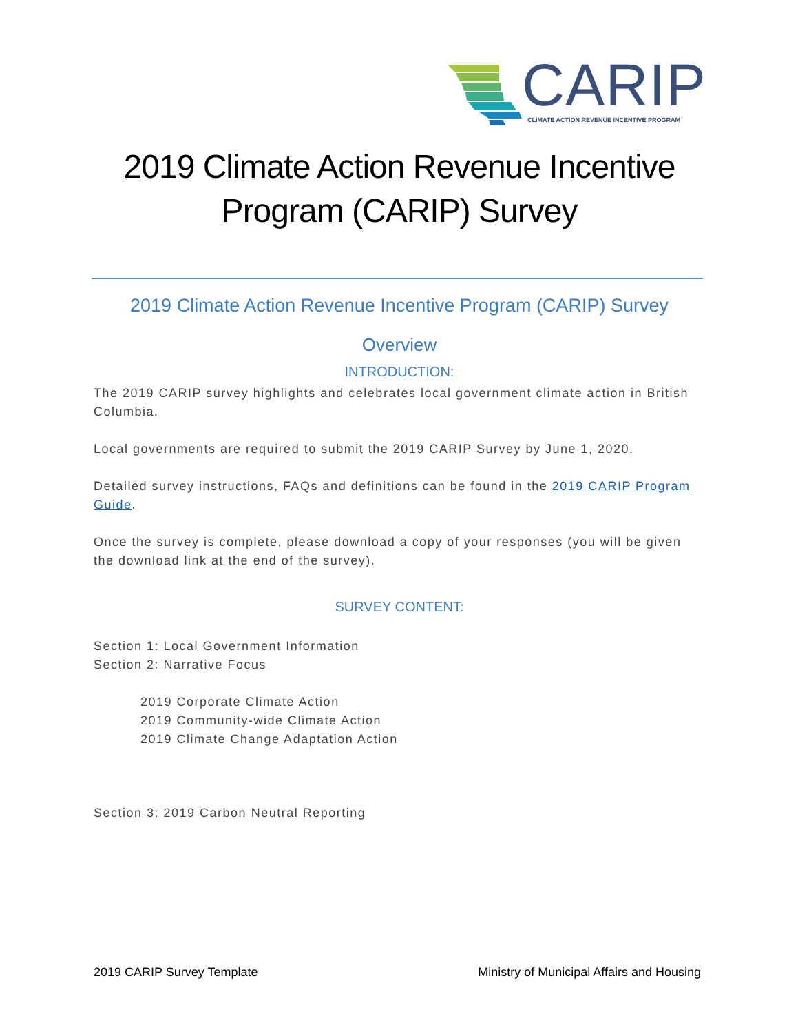CARIP
CLIMATE ACTION REVENUE INCENTIVE PROGRAM
2019 Climate Action Revenue Incentive Program (CARIP) Survey
2019 Climate Action Revenue Incentive Program (CARIP) Survey
Overview
INTRODUCTION:
The 2019 CARIP survey highlights and celebrates local government climate action in British Columbia.
Local governments are required to submit the 2019 CARIP Survey by June 1, 2020.
Detailed survey instructions, FAQs and definitions can be found in the 2019 CARIP Program Guide.
Once the survey is complete, please download a copy of your responses (you will be given the download link at the end of the survey).
SURVEY CONTENT:
Section 1: Local Government Information
Section 2: Narrative Focus
2019 Corporate Climate Action
2019 Community-wide Climate Action
2019 Climate Change Adaptation Action
Section 3: 2019 Carbon Neutral Reporting
2019 CARIP Survey Template Ministry of Municipal Affairs and Housing